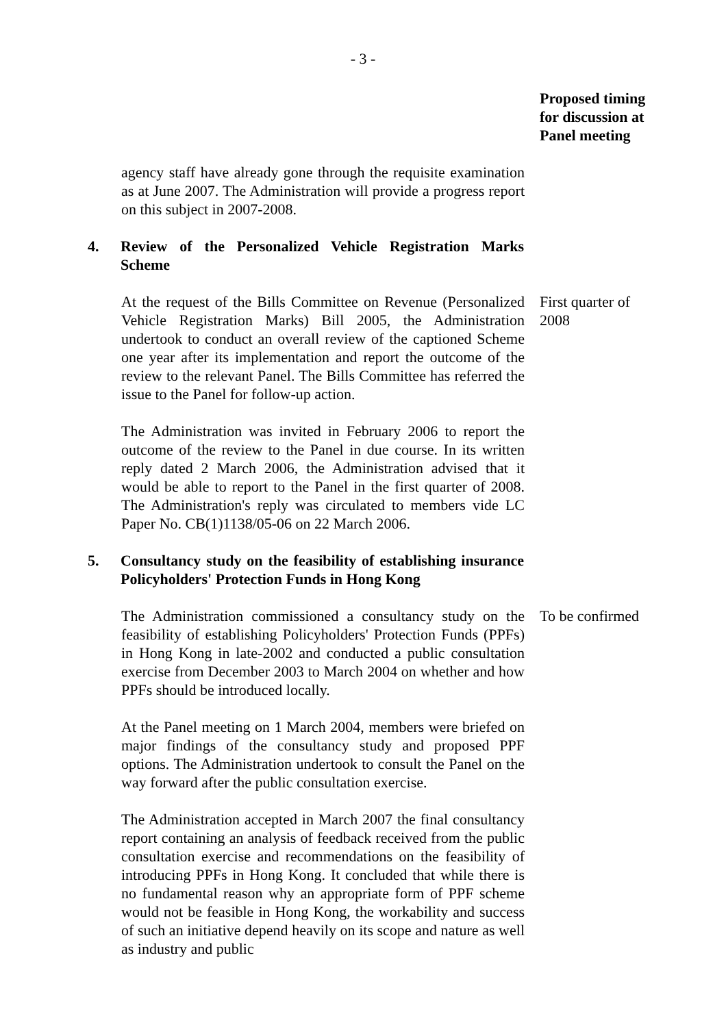- 3 -
Proposed timing
for discussion at
Panel meeting
agency staff have already gone through the requisite examination as at June 2007. The Administration will provide a progress report on this subject in 2007-2008.
4. Review of the Personalized Vehicle Registration Marks Scheme
At the request of the Bills Committee on Revenue (Personalized Vehicle Registration Marks) Bill 2005, the Administration undertook to conduct an overall review of the captioned Scheme one year after its implementation and report the outcome of the review to the relevant Panel. The Bills Committee has referred the issue to the Panel for follow-up action.
First quarter of 2008
The Administration was invited in February 2006 to report the outcome of the review to the Panel in due course. In its written reply dated 2 March 2006, the Administration advised that it would be able to report to the Panel in the first quarter of 2008. The Administration's reply was circulated to members vide LC Paper No. CB(1)1138/05-06 on 22 March 2006.
5. Consultancy study on the feasibility of establishing insurance Policyholders' Protection Funds in Hong Kong
The Administration commissioned a consultancy study on the feasibility of establishing Policyholders' Protection Funds (PPFs) in Hong Kong in late-2002 and conducted a public consultation exercise from December 2003 to March 2004 on whether and how PPFs should be introduced locally.
To be confirmed
At the Panel meeting on 1 March 2004, members were briefed on major findings of the consultancy study and proposed PPF options. The Administration undertook to consult the Panel on the way forward after the public consultation exercise.
The Administration accepted in March 2007 the final consultancy report containing an analysis of feedback received from the public consultation exercise and recommendations on the feasibility of introducing PPFs in Hong Kong. It concluded that while there is no fundamental reason why an appropriate form of PPF scheme would not be feasible in Hong Kong, the workability and success of such an initiative depend heavily on its scope and nature as well as industry and public